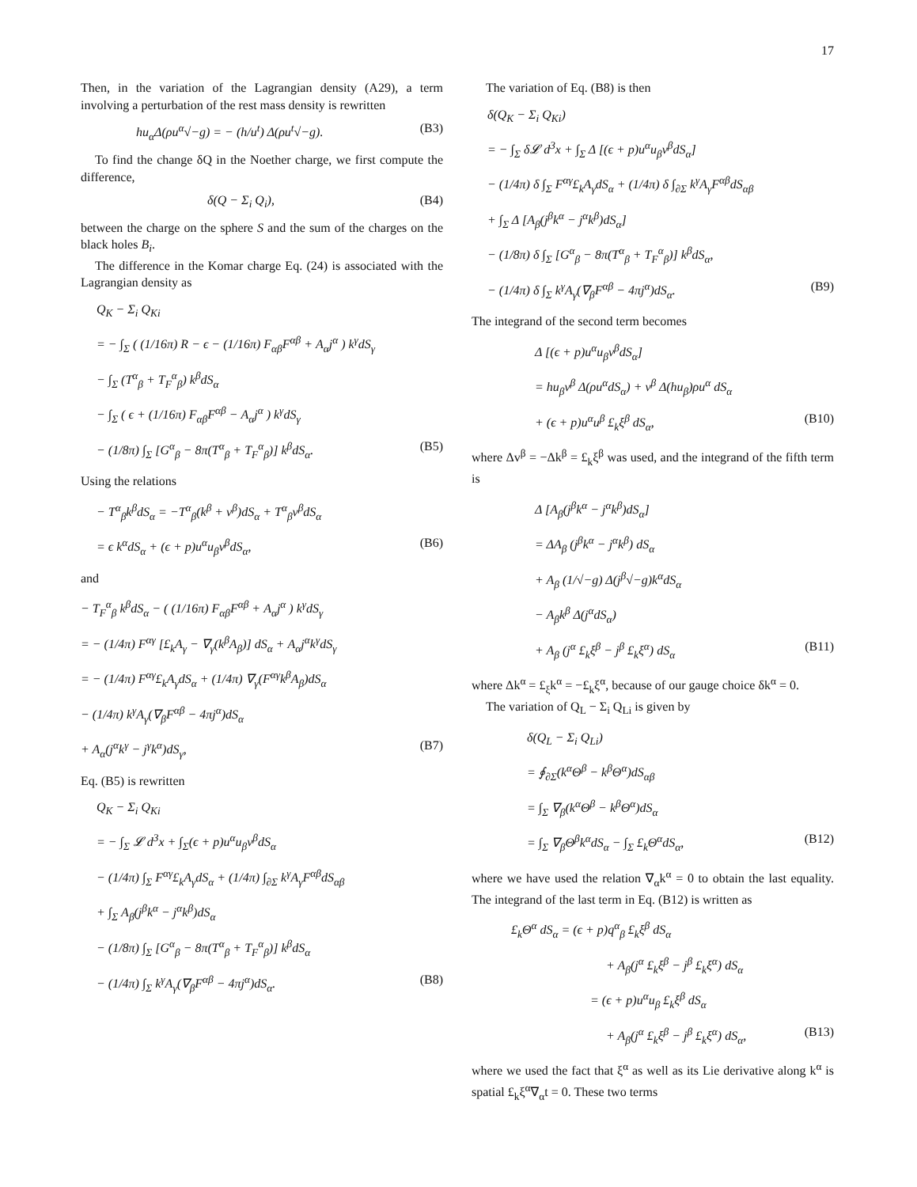17
Then, in the variation of the Lagrangian density (A29), a term involving a perturbation of the rest mass density is rewritten
hu<sub>α</sub>Δ(ρu<sup>α</sup>√−g) = − (h/u<sup>t</sup>) Δ(ρu<sup>t</sup>√−g). (B3)
To find the change δQ in the Noether charge, we first compute the difference,
δ(Q − Σ<sub>i</sub> Q<sub>i</sub>), (B4)
between the charge on the sphere S and the sum of the charges on the black holes B<sub>i</sub>.
The difference in the Komar charge Eq. (24) is associated with the Lagrangian density as
Q<sub>K</sub> − Σ<sub>i</sub> Q<sub>Ki</sub>
= − ∫<sub>Σ</sub> ( (1/16π) R − ϵ − (1/16π) F<sub>αβ</sub>F<sup>αβ</sup> + A<sub>α</sub>j<sup>α</sup> ) k<sup>γ</sup>dS<sub>γ</sub>
− ∫<sub>Σ</sub> (T<sup>α</sup><sub>β</sub> + T<sub>F</sub><sup>α</sup><sub>β</sub>) k<sup>β</sup>dS<sub>α</sub>
− ∫<sub>Σ</sub> ( ϵ + (1/16π) F<sub>αβ</sub>F<sup>αβ</sup> − A<sub>α</sub>j<sup>α</sup> ) k<sup>γ</sup>dS<sub>γ</sub>
− (1/8π) ∫<sub>Σ</sub> [G<sup>α</sup><sub>β</sub> − 8π(T<sup>α</sup><sub>β</sub> + T<sub>F</sub><sup>α</sup><sub>β</sub>)] k<sup>β</sup>dS<sub>α</sub>. (B5)
Using the relations
− T<sup>α</sup><sub>β</sub>k<sup>β</sup>dS<sub>α</sub> = −T<sup>α</sup><sub>β</sub>(k<sup>β</sup> + v<sup>β</sup>)dS<sub>α</sub> + T<sup>α</sup><sub>β</sub>v<sup>β</sup>dS<sub>α</sub>
= ϵ k<sup>α</sup>dS<sub>α</sub> + (ϵ + p)u<sup>α</sup>u<sub>β</sub>v<sup>β</sup>dS<sub>α</sub>, (B6)
and
− T<sub>F</sub><sup>α</sup><sub>β</sub> k<sup>β</sup>dS<sub>α</sub> − ( (1/16π) F<sub>αβ</sub>F<sup>αβ</sup> + A<sub>α</sub>j<sup>α</sup> ) k<sup>γ</sup>dS<sub>γ</sub>
= − (1/4π) F<sup>αγ</sup> [£<sub>k</sub>A<sub>γ</sub> − ∇<sub>γ</sub>(k<sup>β</sup>A<sub>β</sub>)] dS<sub>α</sub> + A<sub>α</sub>j<sup>α</sup>k<sup>γ</sup>dS<sub>γ</sub>
= − (1/4π) F<sup>αγ</sup>£<sub>k</sub>A<sub>γ</sub>dS<sub>α</sub> + (1/4π) ∇<sub>γ</sub>(F<sup>αγ</sup>k<sup>β</sup>A<sub>β</sub>)dS<sub>α</sub>
− (1/4π) k<sup>γ</sup>A<sub>γ</sub>(∇<sub>β</sub>F<sup>αβ</sup> − 4πj<sup>α</sup>)dS<sub>α</sub>
+ A<sub>α</sub>(j<sup>α</sup>k<sup>γ</sup> − j<sup>γ</sup>k<sup>α</sup>)dS<sub>γ</sub>, (B7)
Eq. (B5) is rewritten
Q<sub>K</sub> − Σ<sub>i</sub> Q<sub>Ki</sub>
= − ∫<sub>Σ</sub> 𝓛 d<sup>3</sup>x + ∫<sub>Σ</sub>(ϵ + p)u<sup>α</sup>u<sub>β</sub>v<sup>β</sup>dS<sub>α</sub>
− (1/4π) ∫<sub>Σ</sub> F<sup>αγ</sup>£<sub>k</sub>A<sub>γ</sub>dS<sub>α</sub> + (1/4π) ∫<sub>∂Σ</sub> k<sup>γ</sup>A<sub>γ</sub>F<sup>αβ</sup>dS<sub>αβ</sub>
+ ∫<sub>Σ</sub> A<sub>β</sub>(j<sup>β</sup>k<sup>α</sup> − j<sup>α</sup>k<sup>β</sup>)dS<sub>α</sub>
− (1/8π) ∫<sub>Σ</sub> [G<sup>α</sup><sub>β</sub> − 8π(T<sup>α</sup><sub>β</sub> + T<sub>F</sub><sup>α</sup><sub>β</sub>)] k<sup>β</sup>dS<sub>α</sub>
− (1/4π) ∫<sub>Σ</sub> k<sup>γ</sup>A<sub>γ</sub>(∇<sub>β</sub>F<sup>αβ</sup> − 4πj<sup>α</sup>)dS<sub>α</sub>. (B8)
The variation of Eq. (B8) is then
δ(Q<sub>K</sub> − Σ<sub>i</sub> Q<sub>Ki</sub>)
= − ∫<sub>Σ</sub> δ𝓛 d<sup>3</sup>x + ∫<sub>Σ</sub> Δ [(ϵ + p)u<sup>α</sup>u<sub>β</sub>v<sup>β</sup>dS<sub>α</sub>]
− (1/4π) δ ∫<sub>Σ</sub> F<sup>αγ</sup>£<sub>k</sub>A<sub>γ</sub>dS<sub>α</sub> + (1/4π) δ ∫<sub>∂Σ</sub> k<sup>γ</sup>A<sub>γ</sub>F<sup>αβ</sup>dS<sub>αβ</sub>
+ ∫<sub>Σ</sub> Δ [A<sub>β</sub>(j<sup>β</sup>k<sup>α</sup> − j<sup>α</sup>k<sup>β</sup>)dS<sub>α</sub>]
− (1/8π) δ ∫<sub>Σ</sub> [G<sup>α</sup><sub>β</sub> − 8π(T<sup>α</sup><sub>β</sub> + T<sub>F</sub><sup>α</sup><sub>β</sub>)] k<sup>β</sup>dS<sub>α</sub>,
− (1/4π) δ ∫<sub>Σ</sub> k<sup>γ</sup>A<sub>γ</sub>(∇<sub>β</sub>F<sup>αβ</sup> − 4πj<sup>α</sup>)dS<sub>α</sub>. (B9)
The integrand of the second term becomes
Δ [(ϵ + p)u<sup>α</sup>u<sub>β</sub>v<sup>β</sup>dS<sub>α</sub>]
= hu<sub>β</sub>v<sup>β</sup> Δ(ρu<sup>α</sup>dS<sub>α</sub>) + v<sup>β</sup> Δ(hu<sub>β</sub>)ρu<sup>α</sup> dS<sub>α</sub>
+ (ϵ + p)u<sup>α</sup>u<sup>β</sup> £<sub>k</sub>ξ<sup>β</sup> dS<sub>α</sub>, (B10)
where Δv<sup>β</sup> = −Δk<sup>β</sup> = £<sub>k</sub>ξ<sup>β</sup> was used, and the integrand of the fifth term is
Δ [A<sub>β</sub>(j<sup>β</sup>k<sup>α</sup> − j<sup>α</sup>k<sup>β</sup>)dS<sub>α</sub>]
= ΔA<sub>β</sub> (j<sup>β</sup>k<sup>α</sup> − j<sup>α</sup>k<sup>β</sup>) dS<sub>α</sub>
+ A<sub>β</sub> (1/√−g) Δ(j<sup>β</sup>√−g)k<sup>α</sup>dS<sub>α</sub>
− A<sub>β</sub>k<sup>β</sup> Δ(j<sup>α</sup>dS<sub>α</sub>)
+ A<sub>β</sub> (j<sup>α</sup> £<sub>k</sub>ξ<sup>β</sup> − j<sup>β</sup> £<sub>k</sub>ξ<sup>α</sup>) dS<sub>α</sub> (B11)
where Δk<sup>α</sup> = £<sub>ξ</sub>k<sup>α</sup> = −£<sub>k</sub>ξ<sup>α</sup>, because of our gauge choice δk<sup>α</sup> = 0.
The variation of Q<sub>L</sub> − Σ<sub>i</sub> Q<sub>Li</sub> is given by
δ(Q<sub>L</sub> − Σ<sub>i</sub> Q<sub>Li</sub>)
= ∮<sub>∂Σ</sub>(k<sup>α</sup>Θ<sup>β</sup> − k<sup>β</sup>Θ<sup>α</sup>)dS<sub>αβ</sub>
= ∫<sub>Σ</sub> ∇<sub>β</sub>(k<sup>α</sup>Θ<sup>β</sup> − k<sup>β</sup>Θ<sup>α</sup>)dS<sub>α</sub>
= ∫<sub>Σ</sub> ∇<sub>β</sub>Θ<sup>β</sup>k<sup>α</sup>dS<sub>α</sub> − ∫<sub>Σ</sub> £<sub>k</sub>Θ<sup>α</sup>dS<sub>α</sub>, (B12)
where we have used the relation ∇<sub>α</sub>k<sup>α</sup> = 0 to obtain the last equality. The integrand of the last term in Eq. (B12) is written as
£<sub>k</sub>Θ<sup>α</sup> dS<sub>α</sub> = (ϵ + p)q<sup>α</sup><sub>β</sub> £<sub>k</sub>ξ<sup>β</sup> dS<sub>α</sub>
+ A<sub>β</sub>(j<sup>α</sup> £<sub>k</sub>ξ<sup>β</sup> − j<sup>β</sup> £<sub>k</sub>ξ<sup>α</sup>) dS<sub>α</sub>
= (ϵ + p)u<sup>α</sup>u<sub>β</sub> £<sub>k</sub>ξ<sup>β</sup> dS<sub>α</sub>
+ A<sub>β</sub>(j<sup>α</sup> £<sub>k</sub>ξ<sup>β</sup> − j<sup>β</sup> £<sub>k</sub>ξ<sup>α</sup>) dS<sub>α</sub>, (B13)
where we used the fact that ξ<sup>α</sup> as well as its Lie derivative along k<sup>α</sup> is spatial £<sub>k</sub>ξ<sup>α</sup>∇<sub>α</sub>t = 0. These two terms